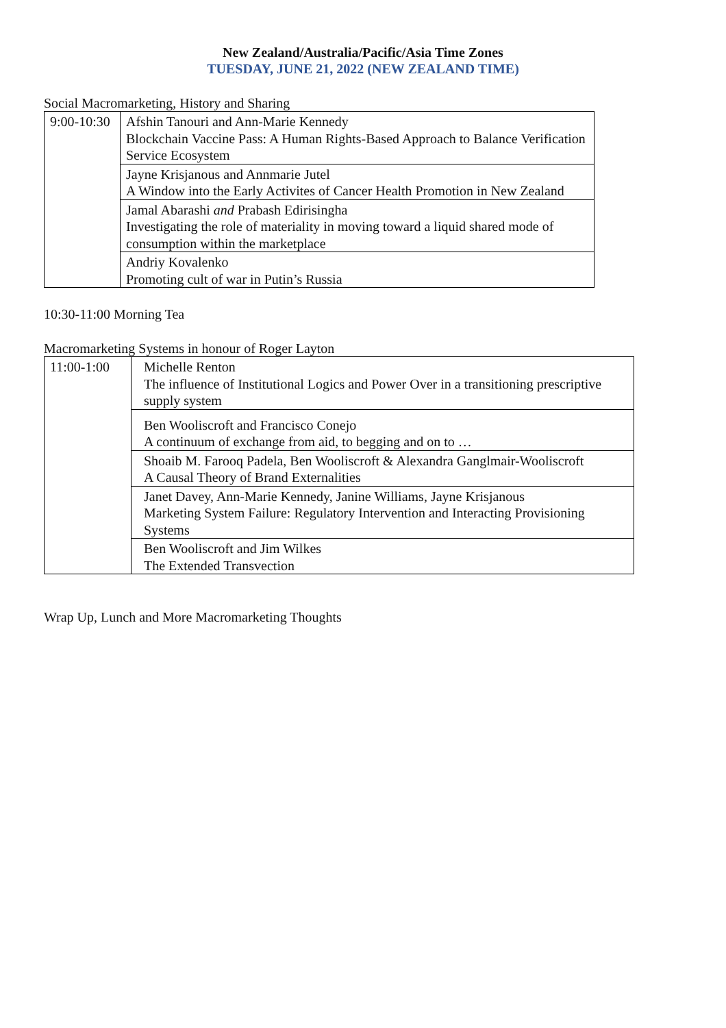New Zealand/Australia/Pacific/Asia Time Zones
TUESDAY, JUNE 21, 2022 (NEW ZEALAND TIME)
Social Macromarketing, History and Sharing
| 9:00-10:30 | Afshin Tanouri and Ann-Marie Kennedy Blockchain Vaccine Pass: A Human Rights-Based Approach to Balance Verification Service Ecosystem |
| | Jayne Krisjanous and Annmarie Jutel A Window into the Early Activites of Cancer Health Promotion in New Zealand |
| | Jamal Abarashi and Prabash Edirisingha Investigating the role of materiality in moving toward a liquid shared mode of consumption within the marketplace |
| | Andriy Kovalenko Promoting cult of war in Putin’s Russia |
10:30-11:00 Morning Tea
Macromarketing Systems in honour of Roger Layton
| 11:00-1:00 | Michelle Renton The influence of Institutional Logics and Power Over in a transitioning prescriptive supply system |
| | Ben Wooliscroft and Francisco Conejo A continuum of exchange from aid, to begging and on to … |
| | Shoaib M. Farooq Padela, Ben Wooliscroft & Alexandra Ganglmair-Wooliscroft A Causal Theory of Brand Externalities |
| | Janet Davey, Ann-Marie Kennedy, Janine Williams, Jayne Krisjanous Marketing System Failure: Regulatory Intervention and Interacting Provisioning Systems |
| | Ben Wooliscroft and Jim Wilkes The Extended Transvection |
Wrap Up, Lunch and More Macromarketing Thoughts